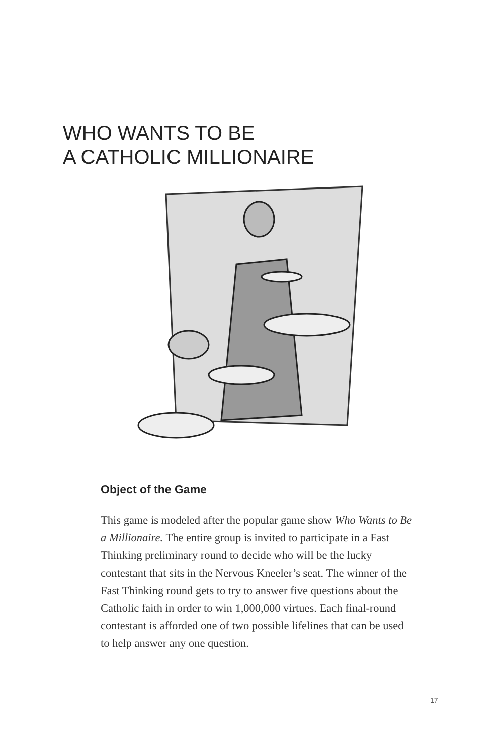WHO WANTS TO BE
A CATHOLIC MILLIONAIRE
Object of the Game
This game is modeled after the popular game show Who Wants to Be a Millionaire. The entire group is invited to participate in a Fast Thinking preliminary round to decide who will be the lucky contestant that sits in the Nervous Kneeler’s seat. The winner of the Fast Thinking round gets to try to answer five questions about the Catholic faith in order to win 1,000,000 virtues. Each final-round contestant is afforded one of two possible lifelines that can be used to help answer any one question.
17